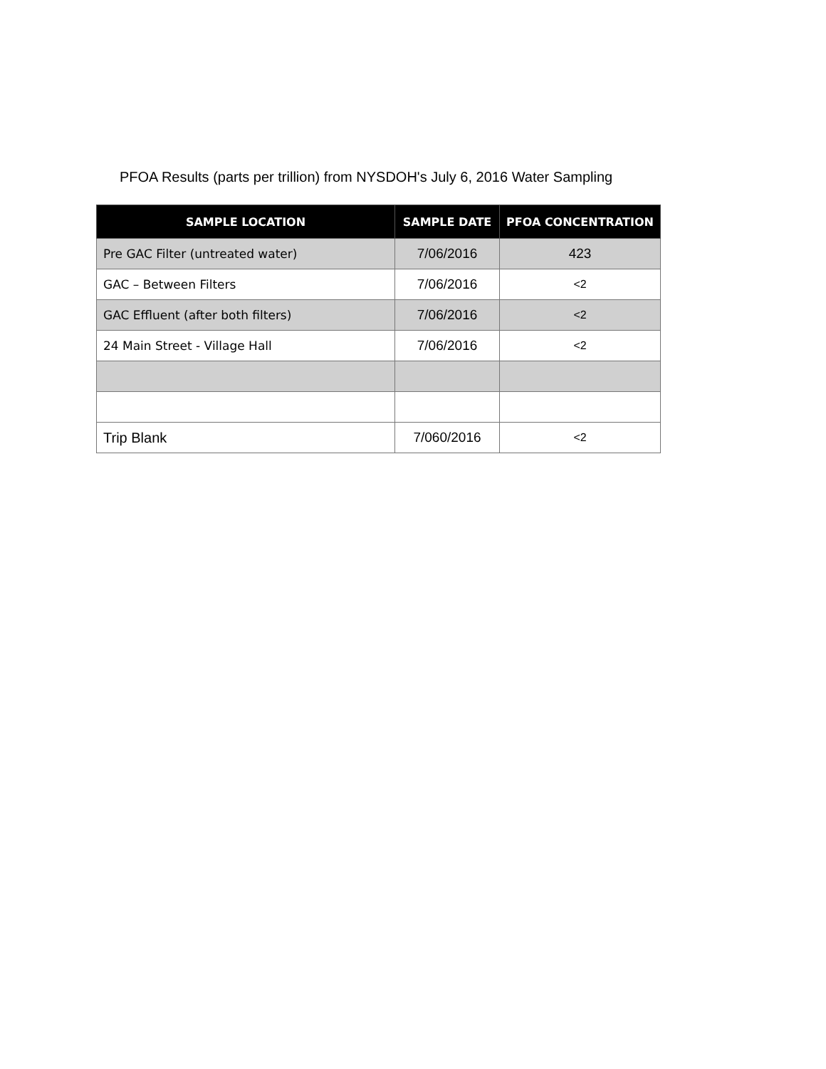PFOA Results (parts per trillion) from NYSDOH's July 6, 2016 Water Sampling
| SAMPLE LOCATION | SAMPLE DATE | PFOA CONCENTRATION |
| --- | --- | --- |
| Pre GAC Filter (untreated water) | 7/06/2016 | 423 |
| GAC – Between Filters | 7/06/2016 | <2 |
| GAC Effluent (after both filters) | 7/06/2016 | <2 |
| 24 Main Street - Village Hall | 7/06/2016 | <2 |
| Trip Blank | 7/060/2016 | <2 |